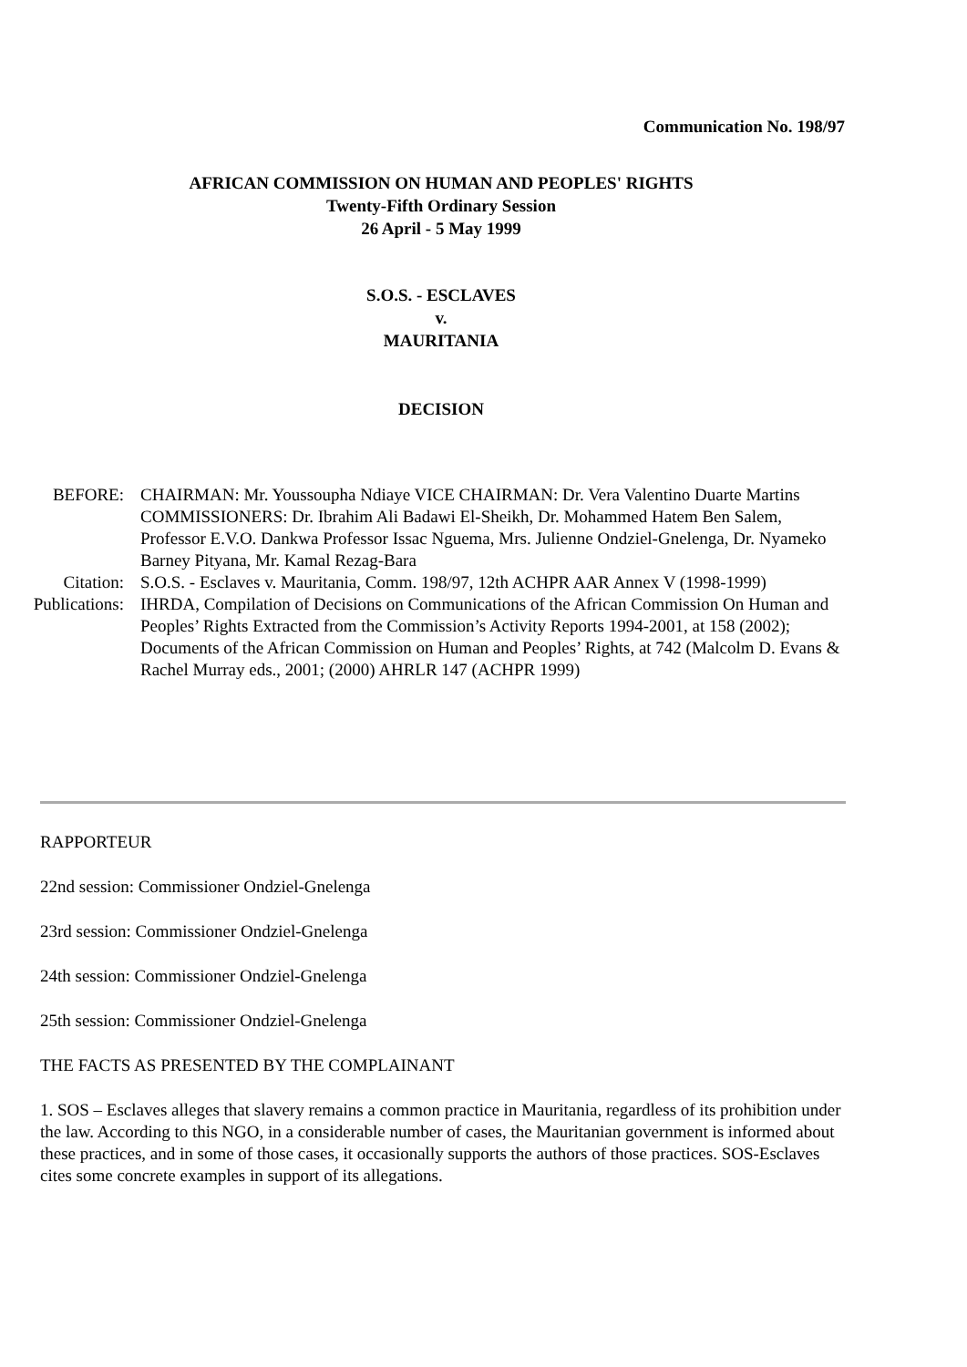Communication No. 198/97
AFRICAN COMMISSION ON HUMAN AND PEOPLES' RIGHTS
Twenty-Fifth Ordinary Session
26 April - 5 May 1999
S.O.S. - ESCLAVES
v.
MAURITANIA
DECISION
| BEFORE: | CHAIRMAN: Mr. Youssoupha Ndiaye VICE CHAIRMAN: Dr. Vera Valentino Duarte Martins COMMISSIONERS: Dr. Ibrahim Ali Badawi El-Sheikh, Dr. Mohammed Hatem Ben Salem, Professor E.V.O. Dankwa Professor Issac Nguema, Mrs. Julienne Ondziel-Gnelenga, Dr. Nyameko Barney Pityana, Mr. Kamal Rezag-Bara |
| Citation: | S.O.S. - Esclaves v. Mauritania, Comm. 198/97, 12th ACHPR AAR Annex V (1998-1999) |
| Publications: | IHRDA, Compilation of Decisions on Communications of the African Commission On Human and Peoples’ Rights Extracted from the Commission’s Activity Reports 1994-2001, at 158 (2002); Documents of the African Commission on Human and Peoples’ Rights, at 742 (Malcolm D. Evans & Rachel Murray eds., 2001; (2000) AHRLR 147 (ACHPR 1999) |
RAPPORTEUR
22nd session: Commissioner Ondziel-Gnelenga
23rd session: Commissioner Ondziel-Gnelenga
24th session: Commissioner Ondziel-Gnelenga
25th session: Commissioner Ondziel-Gnelenga
THE FACTS AS PRESENTED BY THE COMPLAINANT
1. SOS – Esclaves alleges that slavery remains a common practice in Mauritania, regardless of its prohibition under the law. According to this NGO, in a considerable number of cases, the Mauritanian government is informed about these practices, and in some of those cases, it occasionally supports the authors of those practices. SOS-Esclaves cites some concrete examples in support of its allegations.